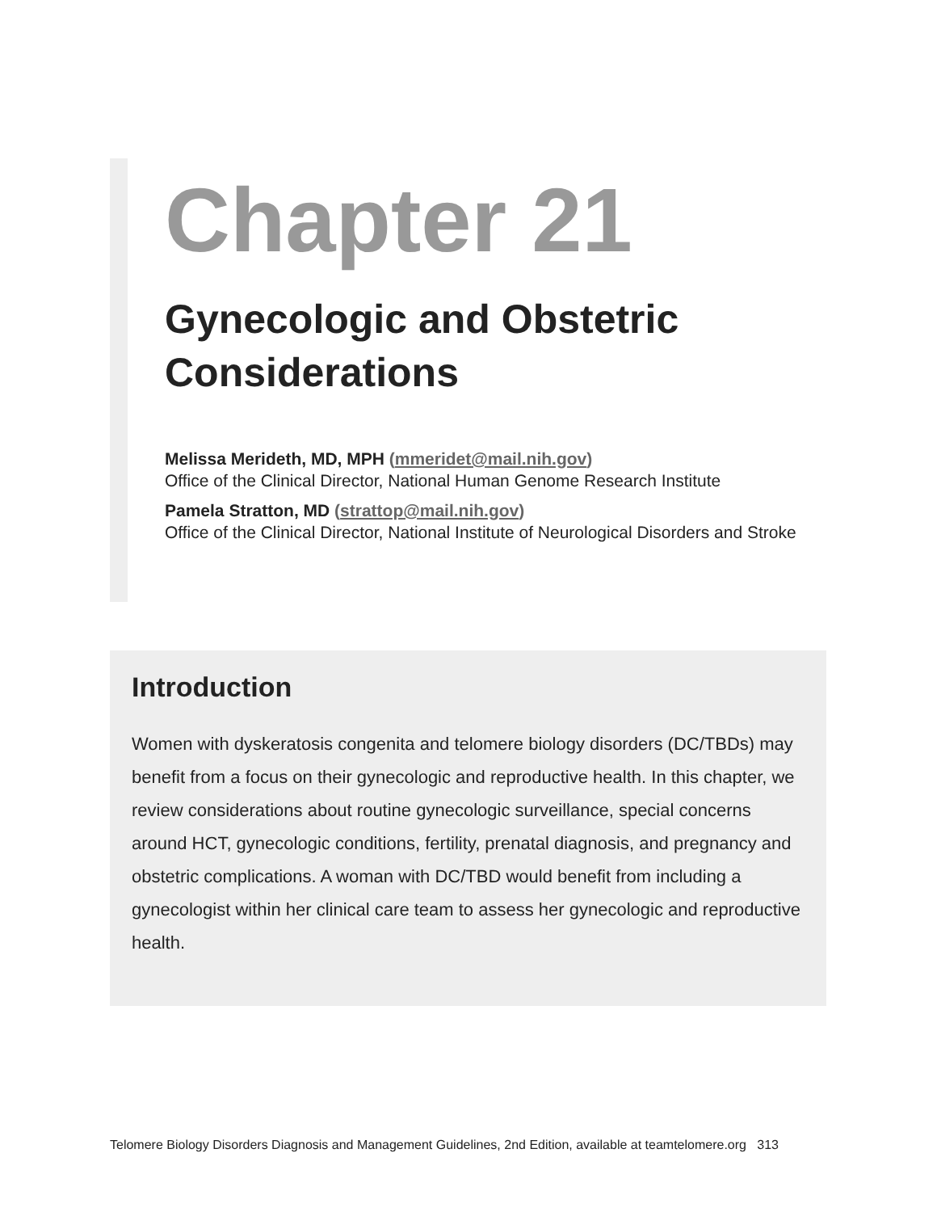Chapter 21
Gynecologic and Obstetric Considerations
Melissa Merideth, MD, MPH (mmeridet@mail.nih.gov)
Office of the Clinical Director, National Human Genome Research Institute
Pamela Stratton, MD (strattop@mail.nih.gov)
Office of the Clinical Director, National Institute of Neurological Disorders and Stroke
Introduction
Women with dyskeratosis congenita and telomere biology disorders (DC/TBDs) may benefit from a focus on their gynecologic and reproductive health. In this chapter, we review considerations about routine gynecologic surveillance, special concerns around HCT, gynecologic conditions, fertility, prenatal diagnosis, and pregnancy and obstetric complications. A woman with DC/TBD would benefit from including a gynecologist within her clinical care team to assess her gynecologic and reproductive health.
Telomere Biology Disorders Diagnosis and Management Guidelines, 2nd Edition, available at teamtelomere.org 313